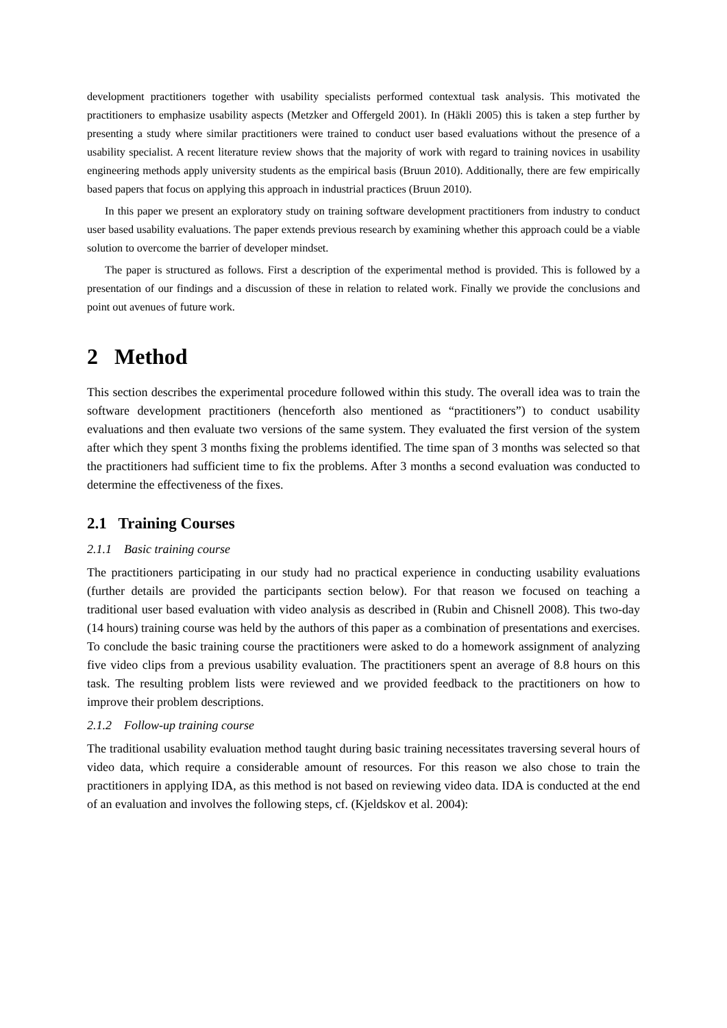development practitioners together with usability specialists performed contextual task analysis. This motivated the practitioners to emphasize usability aspects (Metzker and Offergeld 2001). In (Häkli 2005) this is taken a step further by presenting a study where similar practitioners were trained to conduct user based evaluations without the presence of a usability specialist. A recent literature review shows that the majority of work with regard to training novices in usability engineering methods apply university students as the empirical basis (Bruun 2010). Additionally, there are few empirically based papers that focus on applying this approach in industrial practices (Bruun 2010).
In this paper we present an exploratory study on training software development practitioners from industry to conduct user based usability evaluations. The paper extends previous research by examining whether this approach could be a viable solution to overcome the barrier of developer mindset.
The paper is structured as follows. First a description of the experimental method is provided. This is followed by a presentation of our findings and a discussion of these in relation to related work. Finally we provide the conclusions and point out avenues of future work.
2 Method
This section describes the experimental procedure followed within this study. The overall idea was to train the software development practitioners (henceforth also mentioned as “practitioners”) to conduct usability evaluations and then evaluate two versions of the same system. They evaluated the first version of the system after which they spent 3 months fixing the problems identified. The time span of 3 months was selected so that the practitioners had sufficient time to fix the problems. After 3 months a second evaluation was conducted to determine the effectiveness of the fixes.
2.1 Training Courses
2.1.1 Basic training course
The practitioners participating in our study had no practical experience in conducting usability evaluations (further details are provided the participants section below). For that reason we focused on teaching a traditional user based evaluation with video analysis as described in (Rubin and Chisnell 2008). This two-day (14 hours) training course was held by the authors of this paper as a combination of presentations and exercises. To conclude the basic training course the practitioners were asked to do a homework assignment of analyzing five video clips from a previous usability evaluation. The practitioners spent an average of 8.8 hours on this task. The resulting problem lists were reviewed and we provided feedback to the practitioners on how to improve their problem descriptions.
2.1.2 Follow-up training course
The traditional usability evaluation method taught during basic training necessitates traversing several hours of video data, which require a considerable amount of resources. For this reason we also chose to train the practitioners in applying IDA, as this method is not based on reviewing video data. IDA is conducted at the end of an evaluation and involves the following steps, cf. (Kjeldskov et al. 2004):